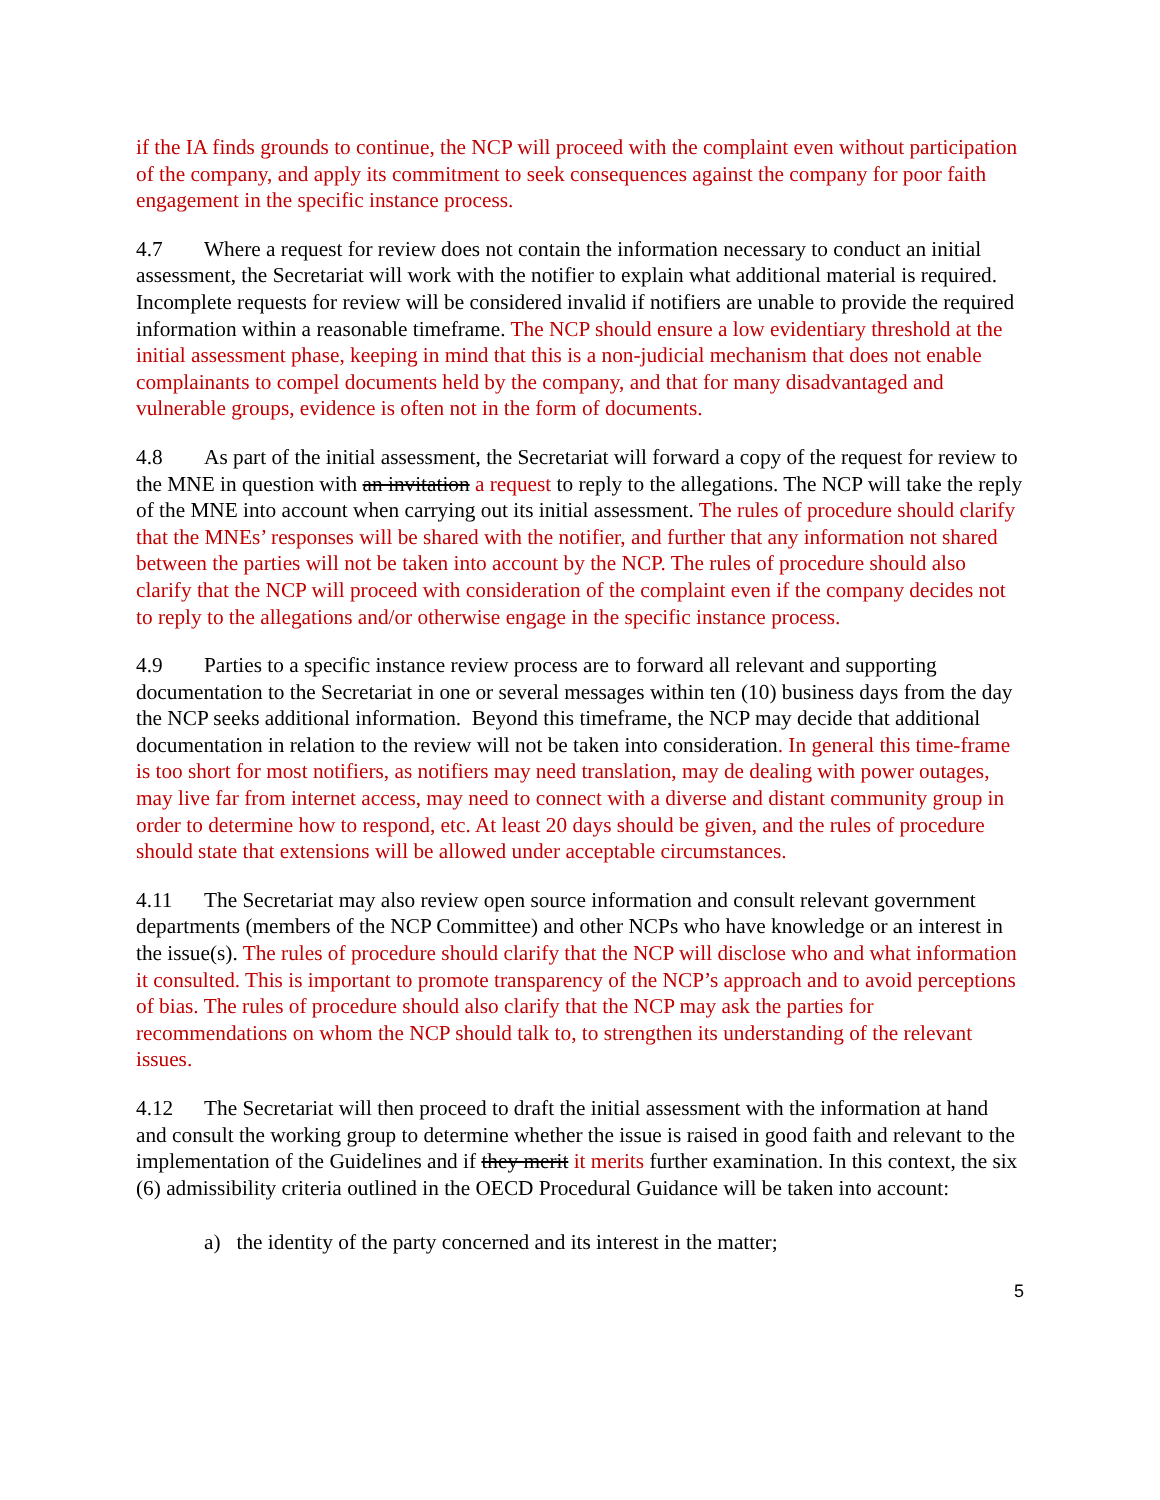if the IA finds grounds to continue, the NCP will proceed with the complaint even without participation of the company, and apply its commitment to seek consequences against the company for poor faith engagement in the specific instance process.
4.7 Where a request for review does not contain the information necessary to conduct an initial assessment, the Secretariat will work with the notifier to explain what additional material is required. Incomplete requests for review will be considered invalid if notifiers are unable to provide the required information within a reasonable timeframe. The NCP should ensure a low evidentiary threshold at the initial assessment phase, keeping in mind that this is a non-judicial mechanism that does not enable complainants to compel documents held by the company, and that for many disadvantaged and vulnerable groups, evidence is often not in the form of documents.
4.8 As part of the initial assessment, the Secretariat will forward a copy of the request for review to the MNE in question with an invitation a request to reply to the allegations. The NCP will take the reply of the MNE into account when carrying out its initial assessment. The rules of procedure should clarify that the MNEs’ responses will be shared with the notifier, and further that any information not shared between the parties will not be taken into account by the NCP. The rules of procedure should also clarify that the NCP will proceed with consideration of the complaint even if the company decides not to reply to the allegations and/or otherwise engage in the specific instance process.
4.9 Parties to a specific instance review process are to forward all relevant and supporting documentation to the Secretariat in one or several messages within ten (10) business days from the day the NCP seeks additional information. Beyond this timeframe, the NCP may decide that additional documentation in relation to the review will not be taken into consideration. In general this time-frame is too short for most notifiers, as notifiers may need translation, may de dealing with power outages, may live far from internet access, may need to connect with a diverse and distant community group in order to determine how to respond, etc. At least 20 days should be given, and the rules of procedure should state that extensions will be allowed under acceptable circumstances.
4.11 The Secretariat may also review open source information and consult relevant government departments (members of the NCP Committee) and other NCPs who have knowledge or an interest in the issue(s). The rules of procedure should clarify that the NCP will disclose who and what information it consulted. This is important to promote transparency of the NCP’s approach and to avoid perceptions of bias. The rules of procedure should also clarify that the NCP may ask the parties for recommendations on whom the NCP should talk to, to strengthen its understanding of the relevant issues.
4.12 The Secretariat will then proceed to draft the initial assessment with the information at hand and consult the working group to determine whether the issue is raised in good faith and relevant to the implementation of the Guidelines and if they merit it merits further examination. In this context, the six (6) admissibility criteria outlined in the OECD Procedural Guidance will be taken into account:
a) the identity of the party concerned and its interest in the matter;
5